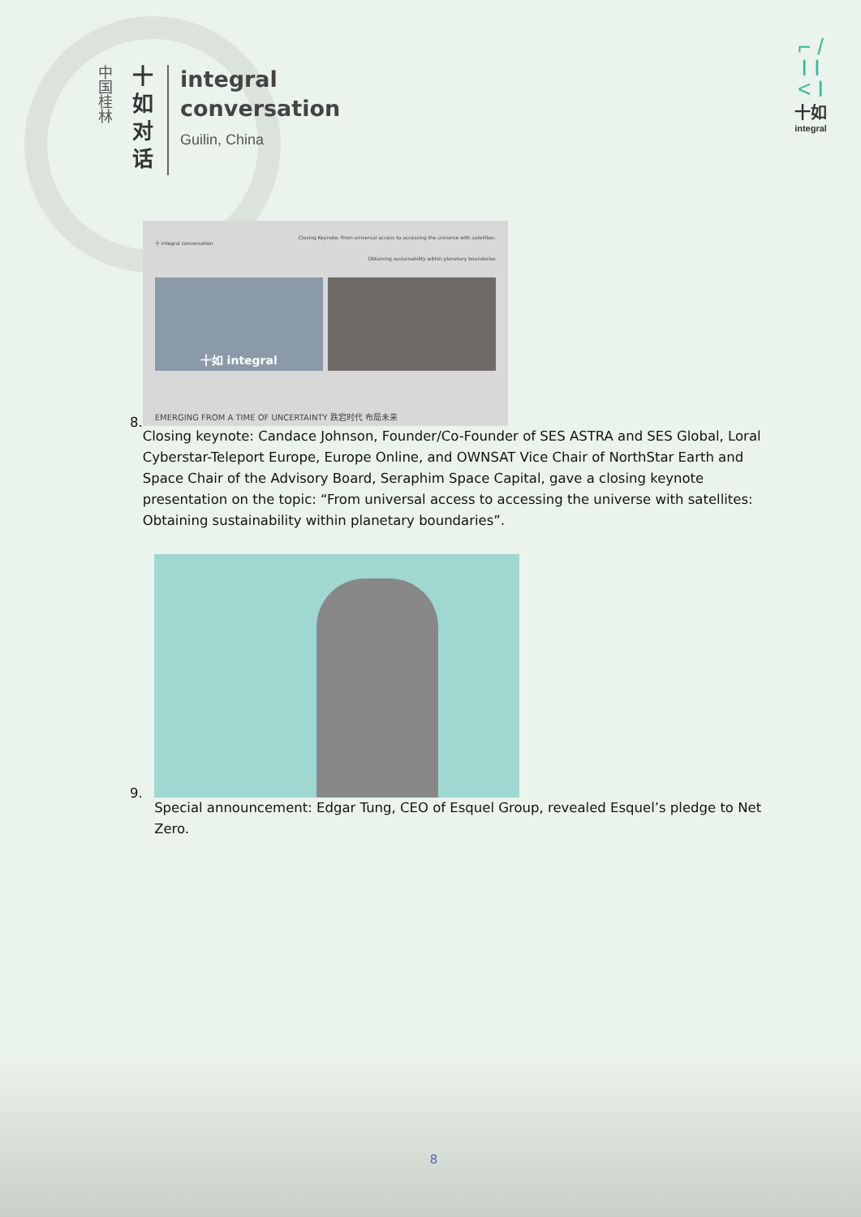中国桂林
十如对话
integral
conversation
Guilin, China
⌐ /
I I
< I
十如
integral
8.
Closing Keynote: From universal access to accessing the universe with satellites:
Obtaining sustainability within planetary boundaries
十 integral conversation
十如 integral
EMERGING FROM A TIME OF UNCERTAINTY 跌宕时代 布局未来
Closing keynote: Candace Johnson, Founder/Co-Founder of SES ASTRA and SES Global, Loral Cyberstar-Teleport Europe, Europe Online, and OWNSAT Vice Chair of NorthStar Earth and Space Chair of the Advisory Board, Seraphim Space Capital, gave a closing keynote presentation on the topic: “From universal access to accessing the universe with satellites: Obtaining sustainability within planetary boundaries”.
9.
Special announcement: Edgar Tung, CEO of Esquel Group, revealed Esquel’s pledge to Net Zero.
8